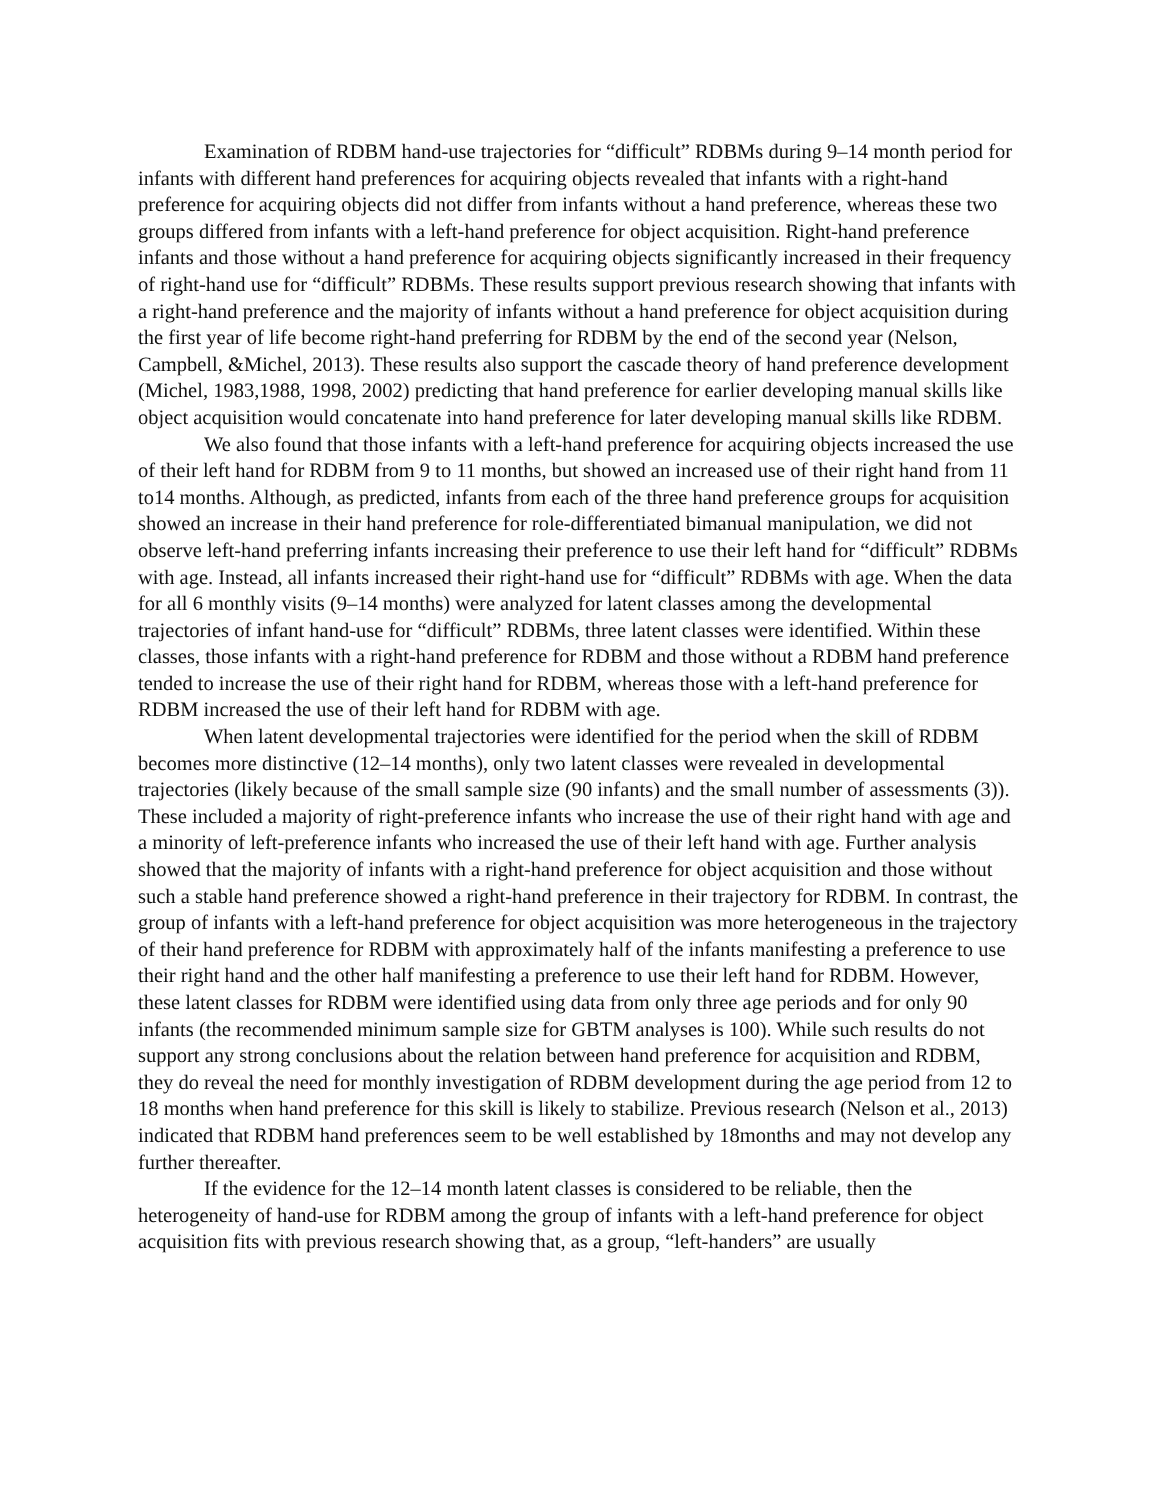Examination of RDBM hand-use trajectories for “difficult” RDBMs during 9–14 month period for infants with different hand preferences for acquiring objects revealed that infants with a right-hand preference for acquiring objects did not differ from infants without a hand preference, whereas these two groups differed from infants with a left-hand preference for object acquisition. Right-hand preference infants and those without a hand preference for acquiring objects significantly increased in their frequency of right-hand use for “difficult” RDBMs. These results support previous research showing that infants with a right-hand preference and the majority of infants without a hand preference for object acquisition during the first year of life become right-hand preferring for RDBM by the end of the second year (Nelson, Campbell, &Michel, 2013). These results also support the cascade theory of hand preference development (Michel, 1983,1988, 1998, 2002) predicting that hand preference for earlier developing manual skills like object acquisition would concatenate into hand preference for later developing manual skills like RDBM.
We also found that those infants with a left-hand preference for acquiring objects increased the use of their left hand for RDBM from 9 to 11 months, but showed an increased use of their right hand from 11 to14 months. Although, as predicted, infants from each of the three hand preference groups for acquisition showed an increase in their hand preference for role-differentiated bimanual manipulation, we did not observe left-hand preferring infants increasing their preference to use their left hand for “difficult” RDBMs with age. Instead, all infants increased their right-hand use for “difficult” RDBMs with age. When the data for all 6 monthly visits (9–14 months) were analyzed for latent classes among the developmental trajectories of infant hand-use for “difficult” RDBMs, three latent classes were identified. Within these classes, those infants with a right-hand preference for RDBM and those without a RDBM hand preference tended to increase the use of their right hand for RDBM, whereas those with a left-hand preference for RDBM increased the use of their left hand for RDBM with age.
When latent developmental trajectories were identified for the period when the skill of RDBM becomes more distinctive (12–14 months), only two latent classes were revealed in developmental trajectories (likely because of the small sample size (90 infants) and the small number of assessments (3)). These included a majority of right-preference infants who increase the use of their right hand with age and a minority of left-preference infants who increased the use of their left hand with age. Further analysis showed that the majority of infants with a right-hand preference for object acquisition and those without such a stable hand preference showed a right-hand preference in their trajectory for RDBM. In contrast, the group of infants with a left-hand preference for object acquisition was more heterogeneous in the trajectory of their hand preference for RDBM with approximately half of the infants manifesting a preference to use their right hand and the other half manifesting a preference to use their left hand for RDBM. However, these latent classes for RDBM were identified using data from only three age periods and for only 90 infants (the recommended minimum sample size for GBTM analyses is 100). While such results do not support any strong conclusions about the relation between hand preference for acquisition and RDBM, they do reveal the need for monthly investigation of RDBM development during the age period from 12 to 18 months when hand preference for this skill is likely to stabilize. Previous research (Nelson et al., 2013) indicated that RDBM hand preferences seem to be well established by 18months and may not develop any further thereafter.
If the evidence for the 12–14 month latent classes is considered to be reliable, then the heterogeneity of hand-use for RDBM among the group of infants with a left-hand preference for object acquisition fits with previous research showing that, as a group, “left-handers” are usually